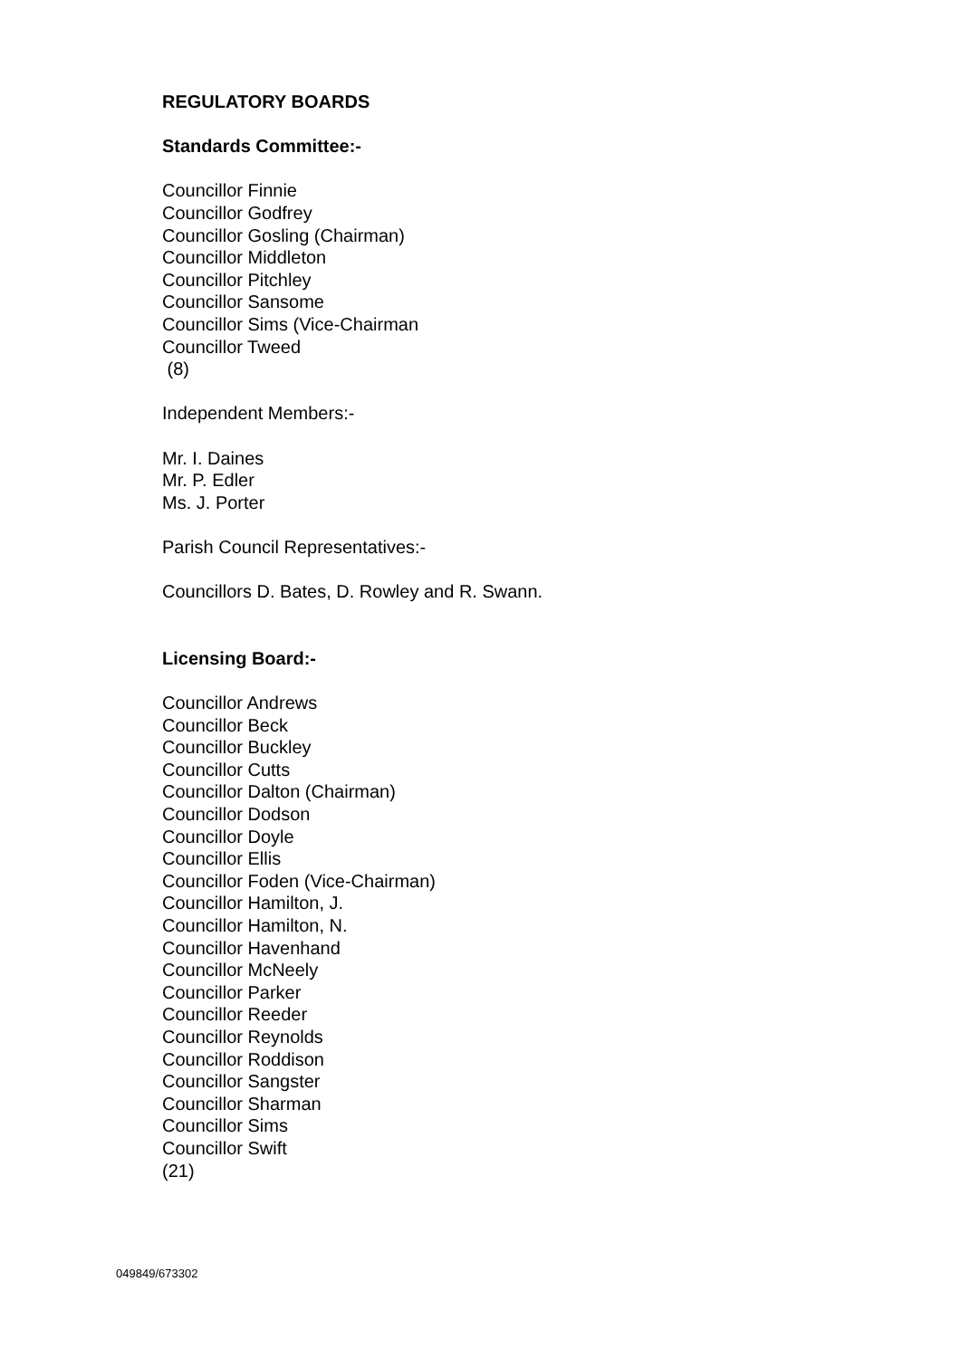REGULATORY BOARDS
Standards Committee:-
Councillor Finnie
Councillor Godfrey
Councillor Gosling (Chairman)
Councillor Middleton
Councillor Pitchley
Councillor Sansome
Councillor Sims (Vice-Chairman
Councillor Tweed
(8)
Independent Members:-
Mr. I. Daines
Mr. P. Edler
Ms. J. Porter
Parish Council Representatives:-
Councillors D. Bates, D. Rowley and R. Swann.
Licensing Board:-
Councillor Andrews
Councillor Beck
Councillor Buckley
Councillor Cutts
Councillor Dalton (Chairman)
Councillor Dodson
Councillor Doyle
Councillor Ellis
Councillor Foden (Vice-Chairman)
Councillor Hamilton, J.
Councillor Hamilton, N.
Councillor Havenhand
Councillor McNeely
Councillor Parker
Councillor Reeder
Councillor Reynolds
Councillor Roddison
Councillor Sangster
Councillor Sharman
Councillor Sims
Councillor Swift
(21)
049849/673302